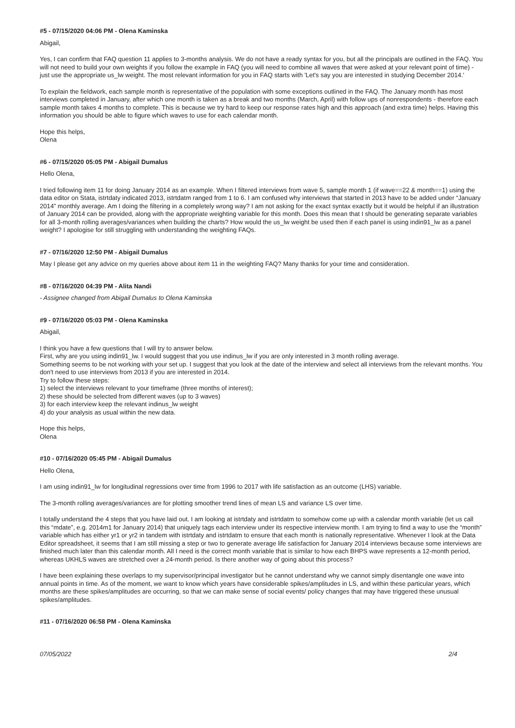#5 - 07/15/2020 04:06 PM - Olena Kaminska
Abigail,
Yes, I can confirm that FAQ question 11 applies to 3-months analysis. We do not have a ready syntax for you, but all the principals are outlined in the FAQ. You will not need to build your own weights if you follow the example in FAQ (you will need to combine all waves that were asked at your relevant point of time) - just use the appropriate us_lw weight. The most relevant information for you in FAQ starts with 'Let's say you are interested in studying December 2014.'
To explain the fieldwork, each sample month is representative of the population with some exceptions outlined in the FAQ. The January month has most interviews completed in January, after which one month is taken as a break and two months (March, April) with follow ups of nonrespondents - therefore each sample month takes 4 months to complete. This is because we try hard to keep our response rates high and this approach (and extra time) helps. Having this information you should be able to figure which waves to use for each calendar month.
Hope this helps,
Olena
#6 - 07/15/2020 05:05 PM - Abigail Dumalus
Hello Olena,
I tried following item 11 for doing January 2014 as an example. When I filtered interviews from wave 5, sample month 1 (if wave==22 & month==1) using the data editor on Stata, istrtdaty indicated 2013, istrtdatm ranged from 1 to 6. I am confused why interviews that started in 2013 have to be added under “January 2014” monthly average. Am I doing the filtering in a completely wrong way? I am not asking for the exact syntax exactly but it would be helpful if an illustration of January 2014 can be provided, along with the appropriate weighting variable for this month. Does this mean that I should be generating separate variables for all 3-month rolling averages/variances when building the charts? How would the us_lw weight be used then if each panel is using indin91_lw as a panel weight? I apologise for still struggling with understanding the weighting FAQs.
#7 - 07/16/2020 12:50 PM - Abigail Dumalus
May I please get any advice on my queries above about item 11 in the weighting FAQ? Many thanks for your time and consideration.
#8 - 07/16/2020 04:39 PM - Alita Nandi
- Assignee changed from Abigail Dumalus to Olena Kaminska
#9 - 07/16/2020 05:03 PM - Olena Kaminska
Abigail,
I think you have a few questions that I will try to answer below.
First, why are you using indin91_lw. I would suggest that you use indinus_lw if you are only interested in 3 month rolling average.
Something seems to be not working with your set up. I suggest that you look at the date of the interview and select all interviews from the relevant months. You don't need to use interviews from 2013 if you are interested in 2014.
Try to follow these steps:
1) select the interviews relevant to your timeframe (three months of interest);
2) these should be selected from different waves (up to 3 waves)
3) for each interview keep the relevant indinus_lw weight
4) do your analysis as usual within the new data.
Hope this helps,
Olena
#10 - 07/16/2020 05:45 PM - Abigail Dumalus
Hello Olena,
I am using indin91_lw for longitudinal regressions over time from 1996 to 2017 with life satisfaction as an outcome (LHS) variable.
The 3-month rolling averages/variances are for plotting smoother trend lines of mean LS and variance LS over time.
I totally understand the 4 steps that you have laid out. I am looking at istrtdaty and istrtdatm to somehow come up with a calendar month variable (let us call this “mdate”, e.g. 2014m1 for January 2014) that uniquely tags each interview under its respective interview month. I am trying to find a way to use the “month” variable which has either yr1 or yr2 in tandem with istrtdaty and istrtdatm to ensure that each month is nationally representative. Whenever I look at the Data Editor spreadsheet, it seems that I am still missing a step or two to generate average life satisfaction for January 2014 interviews because some interviews are finished much later than this calendar month. All I need is the correct month variable that is similar to how each BHPS wave represents a 12-month period, whereas UKHLS waves are stretched over a 24-month period. Is there another way of going about this process?
I have been explaining these overlaps to my supervisor/principal investigator but he cannot understand why we cannot simply disentangle one wave into annual points in time. As of the moment, we want to know which years have considerable spikes/amplitudes in LS, and within these particular years, which months are these spikes/amplitudes are occurring, so that we can make sense of social events/ policy changes that may have triggered these unusual spikes/amplitudes.
#11 - 07/16/2020 06:58 PM - Olena Kaminska
07/05/2022 2/4